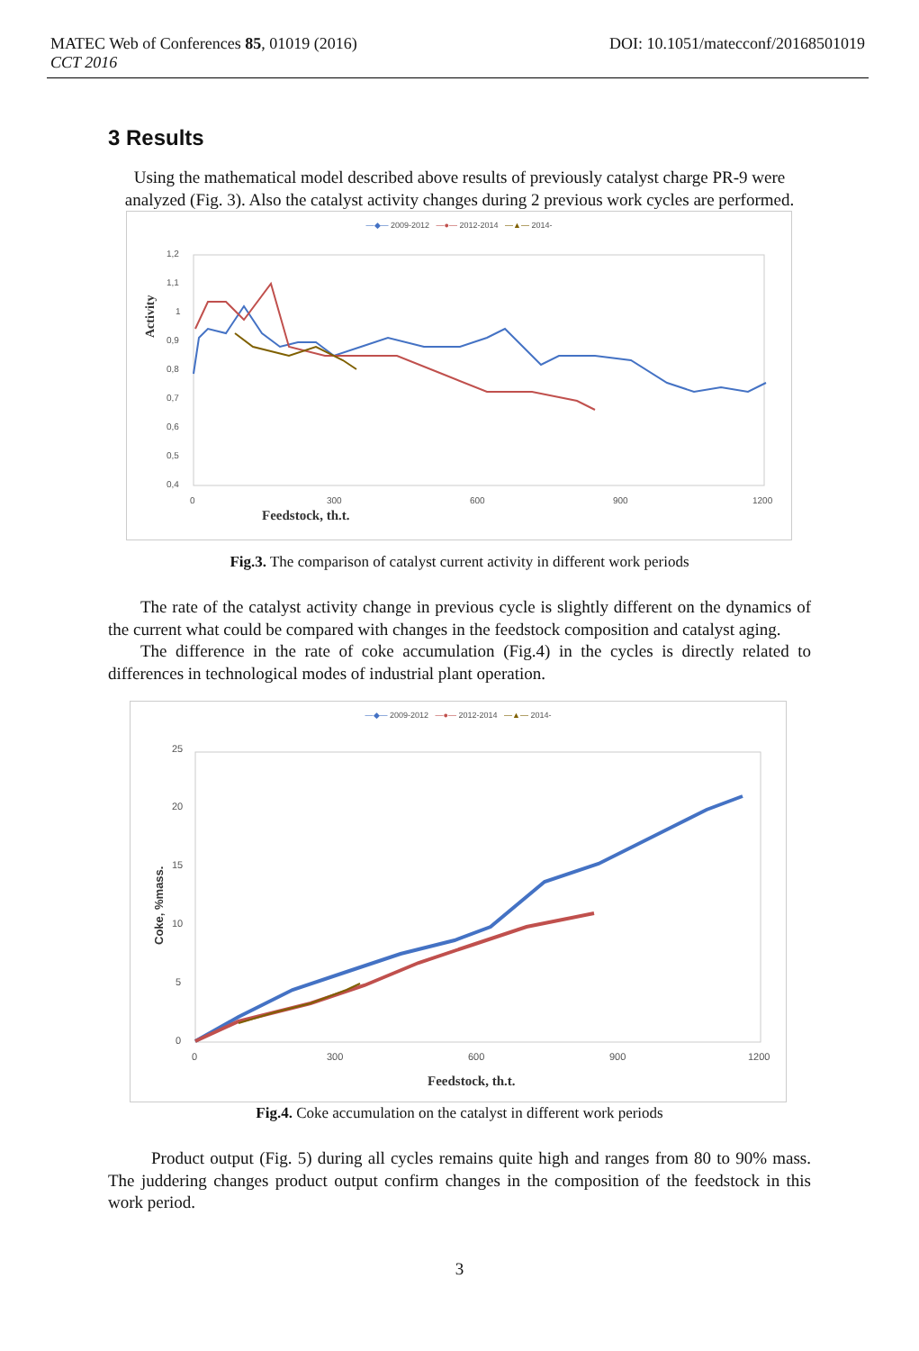MATEC Web of Conferences 85, 01019 (2016)
DOI: 10.1051/matecconf/20168501019
CCT 2016
3 Results
Using the mathematical model described above results of previously catalyst charge PR-9 were analyzed (Fig. 3). Also the catalyst activity changes during 2 previous work cycles are performed.
—◆— 2009-2012 —●— 2012-2014 —▲— 2014-
1,2
1,1
1
0,9
0,8
0,7
0,6
0,5
0,4
0
300
600
900
1200
Feedstock, th.t.
Activity
Fig.3. The comparison of catalyst current activity in different work periods
The rate of the catalyst activity change in previous cycle is slightly different on the dynamics of the current what could be compared with changes in the feedstock composition and catalyst aging.
The difference in the rate of coke accumulation (Fig.4) in the cycles is directly related to differences in technological modes of industrial plant operation.
—◆— 2009-2012 —●— 2012-2014 —▲— 2014-
25
20
15
10
5
0
0
300
600
900
1200
Feedstock, th.t.
Coke, %mass.
Fig.4. Coke accumulation on the catalyst in different work periods
Product output (Fig. 5) during all cycles remains quite high and ranges from 80 to 90% mass. The juddering changes product output confirm changes in the composition of the feedstock in this work period.
3